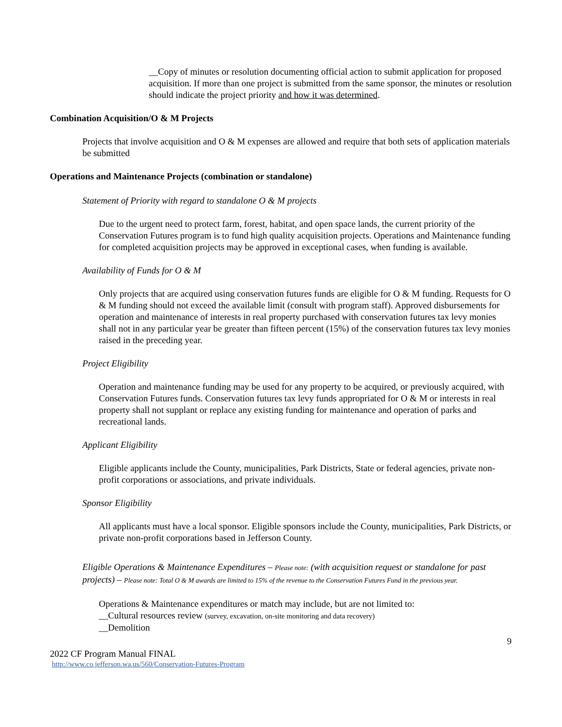__Copy of minutes or resolution documenting official action to submit application for proposed acquisition. If more than one project is submitted from the same sponsor, the minutes or resolution should indicate the project priority and how it was determined.
Combination Acquisition/O & M Projects
Projects that involve acquisition and O & M expenses are allowed and require that both sets of application materials be submitted
Operations and Maintenance Projects (combination or standalone)
Statement of Priority with regard to standalone O & M projects
Due to the urgent need to protect farm, forest, habitat, and open space lands, the current priority of the Conservation Futures program is to fund high quality acquisition projects. Operations and Maintenance funding for completed acquisition projects may be approved in exceptional cases, when funding is available.
Availability of Funds for O & M
Only projects that are acquired using conservation futures funds are eligible for O & M funding. Requests for O & M funding should not exceed the available limit (consult with program staff). Approved disbursements for operation and maintenance of interests in real property purchased with conservation futures tax levy monies shall not in any particular year be greater than fifteen percent (15%) of the conservation futures tax levy monies raised in the preceding year.
Project Eligibility
Operation and maintenance funding may be used for any property to be acquired, or previously acquired, with Conservation Futures funds. Conservation futures tax levy funds appropriated for O & M or interests in real property shall not supplant or replace any existing funding for maintenance and operation of parks and recreational lands.
Applicant Eligibility
Eligible applicants include the County, municipalities, Park Districts, State or federal agencies, private non-profit corporations or associations, and private individuals.
Sponsor Eligibility
All applicants must have a local sponsor. Eligible sponsors include the County, municipalities, Park Districts, or private non-profit corporations based in Jefferson County.
Eligible Operations & Maintenance Expenditures – Please note: (with acquisition request or standalone for past projects) – Please note: Total O & M awards are limited to 15% of the revenue to the Conservation Futures Fund in the previous year.
Operations & Maintenance expenditures or match may include, but are not limited to:
__Cultural resources review (survey, excavation, on-site monitoring and data recovery)
__Demolition
9
2022 CF Program Manual FINAL
http://www.co.jefferson.wa.us/560/Conservation-Futures-Program